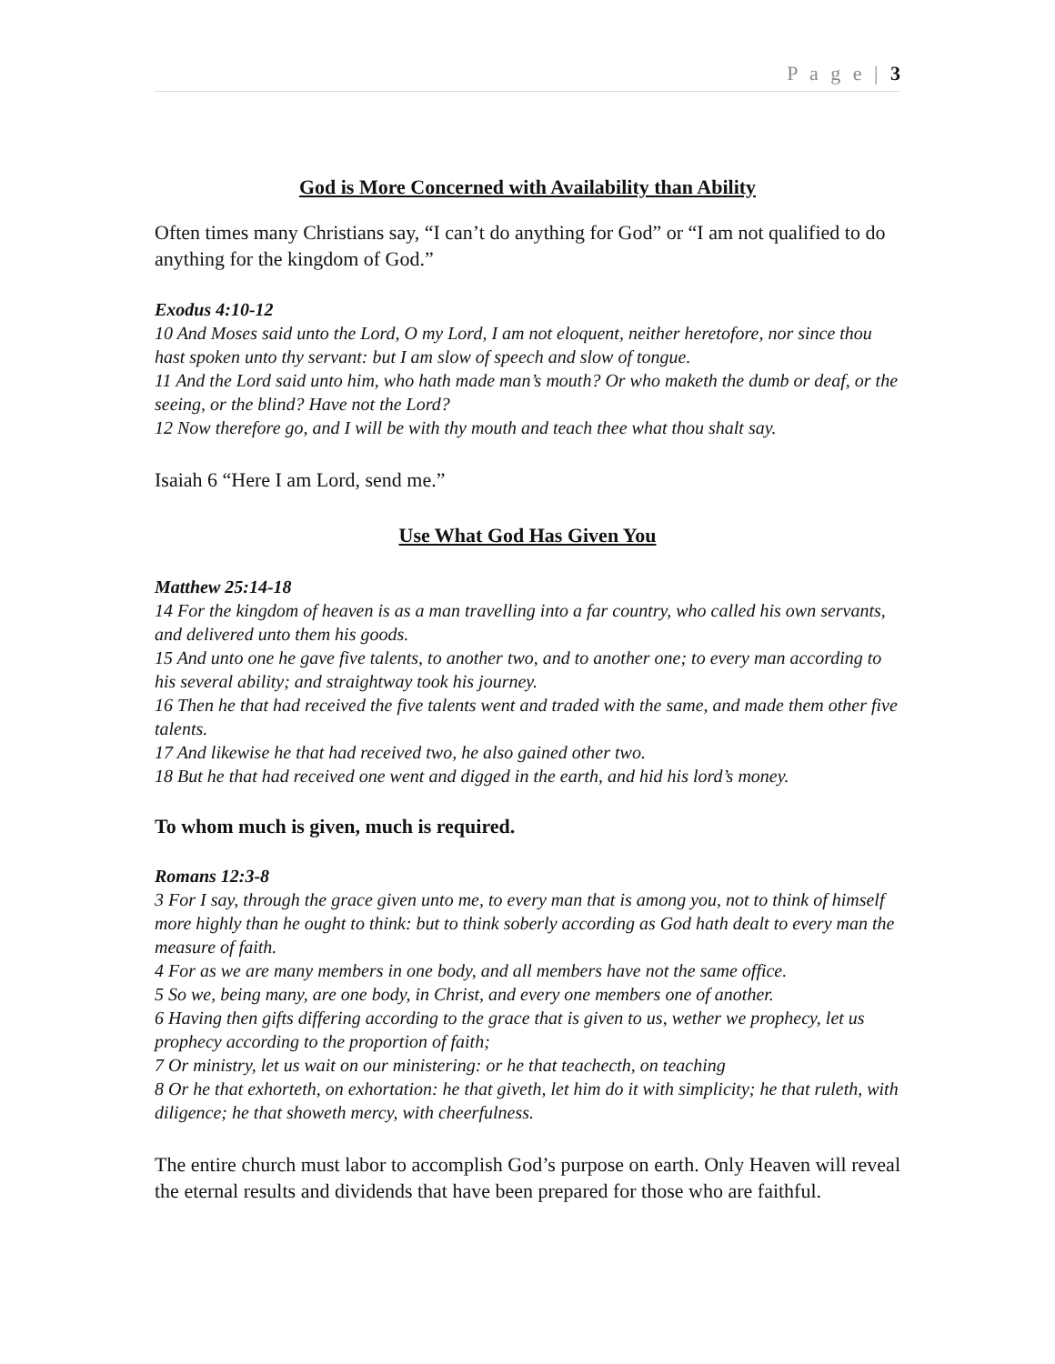P a g e | 3
God is More Concerned with Availability than Ability
Often times many Christians say, “I can’t do anything for God” or “I am not qualified to do anything for the kingdom of God.”
Exodus 4:10-12
10 And Moses said unto the Lord, O my Lord, I am not eloquent, neither heretofore, nor since thou hast spoken unto thy servant: but I am slow of speech and slow of tongue.
11 And the Lord said unto him, who hath made man’s mouth? Or who maketh the dumb or deaf, or the seeing, or the blind? Have not the Lord?
12 Now therefore go, and I will be with thy mouth and teach thee what thou shalt say.
Isaiah 6 “Here I am Lord, send me.”
Use What God Has Given You
Matthew 25:14-18
14 For the kingdom of heaven is as a man travelling into a far country, who called his own servants, and delivered unto them his goods.
15 And unto one he gave five talents, to another two, and to another one; to every man according to his several ability; and straightway took his journey.
16 Then he that had received the five talents went and traded with the same, and made them other five talents.
17 And likewise he that had received two, he also gained other two.
18 But he that had received one went and digged in the earth, and hid his lord’s money.
To whom much is given, much is required.
Romans 12:3-8
3 For I say, through the grace given unto me, to every man that is among you, not to think of himself more highly than he ought to think: but to think soberly according as God hath dealt to every man the measure of faith.
4 For as we are many members in one body, and all members have not the same office.
5 So we, being many, are one body, in Christ, and every one members one of another.
6 Having then gifts differing according to the grace that is given to us, wether we prophecy, let us prophecy according to the proportion of faith;
7 Or ministry, let us wait on our ministering: or he that teachecth, on teaching
8 Or he that exhorteth, on exhortation: he that giveth, let him do it with simplicity; he that ruleth, with diligence; he that showeth mercy, with cheerfulness.
The entire church must labor to accomplish God’s purpose on earth. Only Heaven will reveal the eternal results and dividends that have been prepared for those who are faithful.